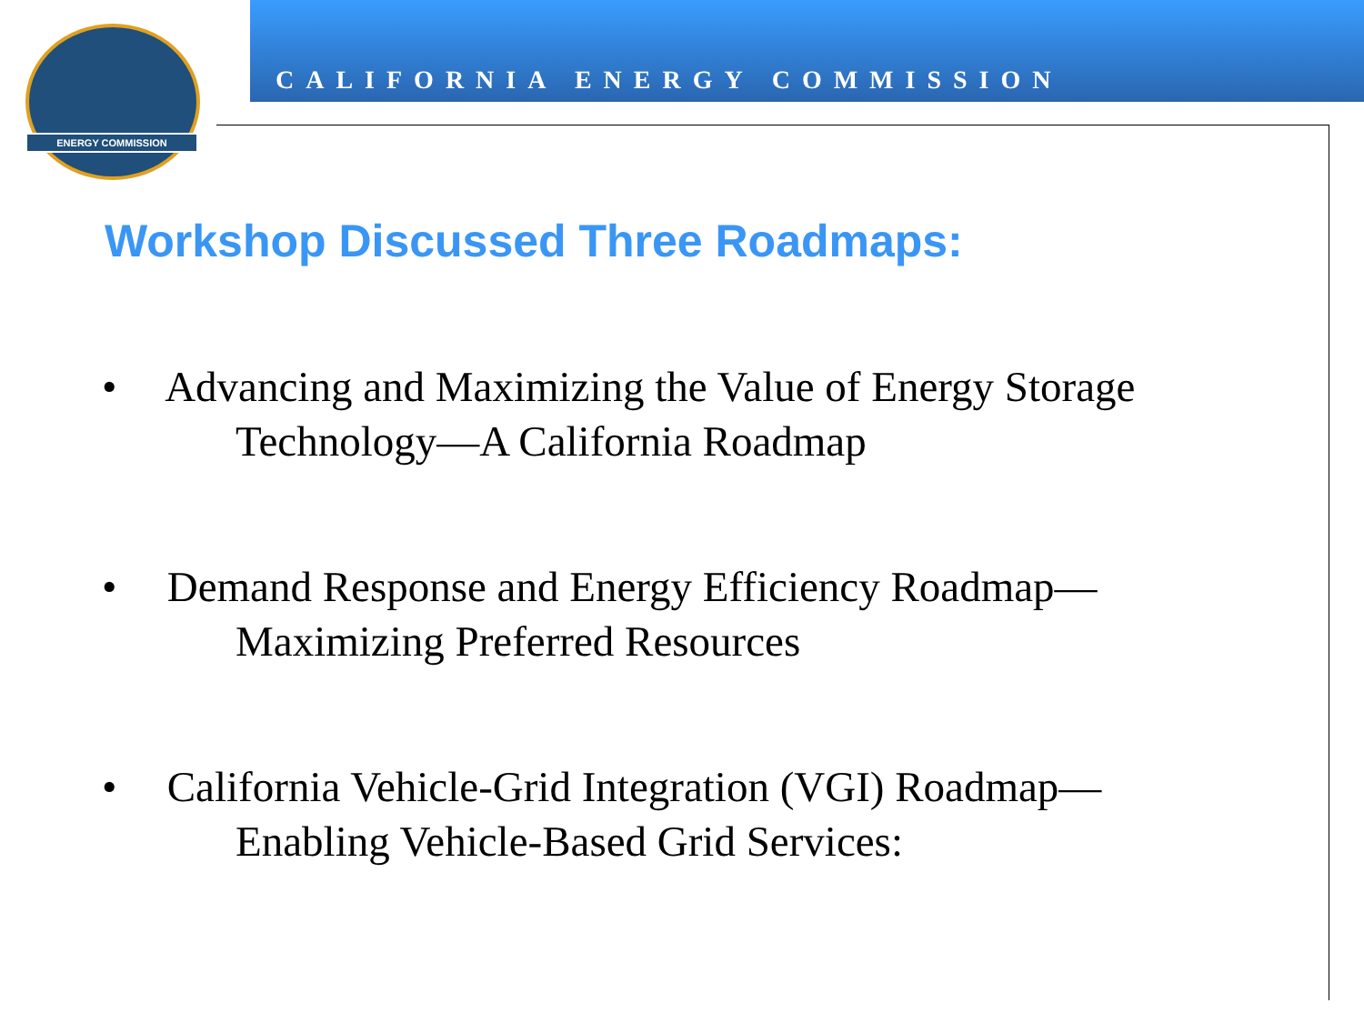ENERGY COMMISSION
CALIFORNIA ENERGY COMMISSION
Workshop Discussed Three Roadmaps:
• Advancing and Maximizing the Value of Energy Storage
Technology—A California Roadmap
• Demand Response and Energy Efficiency Roadmap—
Maximizing Preferred Resources
• California Vehicle-Grid Integration (VGI) Roadmap—
Enabling Vehicle-Based Grid Services: